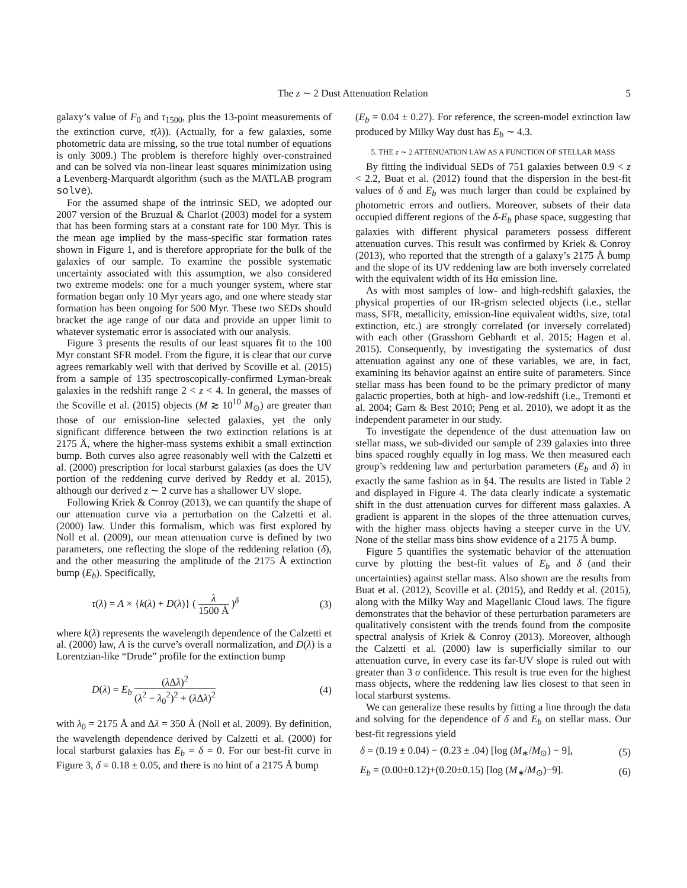The z ∼ 2 Dust Attenuation Relation 5
galaxy’s value of F<sub>0</sub> and τ<sub>1500</sub>, plus the 13-point measurements of the extinction curve, τ(λ)). (Actually, for a few galaxies, some photometric data are missing, so the true total number of equations is only 3009.) The problem is therefore highly over-constrained and can be solved via non-linear least squares minimization using a Levenberg-Marquardt algorithm (such as the MATLAB program solve).
For the assumed shape of the intrinsic SED, we adopted our 2007 version of the Bruzual & Charlot (2003) model for a system that has been forming stars at a constant rate for 100 Myr. This is the mean age implied by the mass-specific star formation rates shown in Figure 1, and is therefore appropriate for the bulk of the galaxies of our sample. To examine the possible systematic uncertainty associated with this assumption, we also considered two extreme models: one for a much younger system, where star formation began only 10 Myr years ago, and one where steady star formation has been ongoing for 500 Myr. These two SEDs should bracket the age range of our data and provide an upper limit to whatever systematic error is associated with our analysis.
Figure 3 presents the results of our least squares fit to the 100 Myr constant SFR model. From the figure, it is clear that our curve agrees remarkably well with that derived by Scoville et al. (2015) from a sample of 135 spectroscopically-confirmed Lyman-break galaxies in the redshift range 2 < z < 4. In general, the masses of the Scoville et al. (2015) objects (M ≳ 10<sup>10</sup> M<sub>⊙</sub>) are greater than those of our emission-line selected galaxies, yet the only significant difference between the two extinction relations is at 2175 Å, where the higher-mass systems exhibit a small extinction bump. Both curves also agree reasonably well with the Calzetti et al. (2000) prescription for local starburst galaxies (as does the UV portion of the reddening curve derived by Reddy et al. 2015), although our derived z ∼ 2 curve has a shallower UV slope.
Following Kriek & Conroy (2013), we can quantify the shape of our attenuation curve via a perturbation on the Calzetti et al. (2000) law. Under this formalism, which was first explored by Noll et al. (2009), our mean attenuation curve is defined by two parameters, one reflecting the slope of the reddening relation (δ), and the other measuring the amplitude of the 2175 Å extinction bump (E<sub>b</sub>). Specifically,
τ(λ) = A × {k(λ) + D(λ)} ( λ 1500 Å )<sup>δ</sup> (3)
where k(λ) represents the wavelength dependence of the Calzetti et al. (2000) law, A is the curve’s overall normalization, and D(λ) is a Lorentzian-like “Drude” profile for the extinction bump
D(λ) = E<sub>b</sub> (λ Δλ)<sup>2</sup> (λ<sup>2</sup> − λ<sub>0</sub><sup>2</sup>)<sup>2</sup> + (λ Δλ)<sup>2</sup> (4)
with λ<sub>0</sub> = 2175 Å and Δλ = 350 Å (Noll et al. 2009). By definition, the wavelength dependence derived by Calzetti et al. (2000) for local starburst galaxies has E<sub>b</sub> = δ = 0. For our best-fit curve in Figure 3, δ = 0.18 ± 0.05, and there is no hint of a 2175 Å bump
(E<sub>b</sub> = 0.04 ± 0.27). For reference, the screen-model extinction law produced by Milky Way dust has E<sub>b</sub> ∼ 4.3.
5. THE z ∼ 2 ATTENUATION LAW AS A FUNCTION OF STELLAR MASS
By fitting the individual SEDs of 751 galaxies between 0.9 < z < 2.2, Buat et al. (2012) found that the dispersion in the best-fit values of δ and E<sub>b</sub> was much larger than could be explained by photometric errors and outliers. Moreover, subsets of their data occupied different regions of the δ-E<sub>b</sub> phase space, suggesting that galaxies with different physical parameters possess different attenuation curves. This result was confirmed by Kriek & Conroy (2013), who reported that the strength of a galaxy’s 2175 Å bump and the slope of its UV reddening law are both inversely correlated with the equivalent width of its Hα emission line.
As with most samples of low- and high-redshift galaxies, the physical properties of our IR-grism selected objects (i.e., stellar mass, SFR, metallicity, emission-line equivalent widths, size, total extinction, etc.) are strongly correlated (or inversely correlated) with each other (Grasshorn Gebhardt et al. 2015; Hagen et al. 2015). Consequently, by investigating the systematics of dust attenuation against any one of these variables, we are, in fact, examining its behavior against an entire suite of parameters. Since stellar mass has been found to be the primary predictor of many galactic properties, both at high- and low-redshift (i.e., Tremonti et al. 2004; Garn & Best 2010; Peng et al. 2010), we adopt it as the independent parameter in our study.
To investigate the dependence of the dust attenuation law on stellar mass, we sub-divided our sample of 239 galaxies into three bins spaced roughly equally in log mass. We then measured each group’s reddening law and perturbation parameters (E<sub>b</sub> and δ) in exactly the same fashion as in §4. The results are listed in Table 2 and displayed in Figure 4. The data clearly indicate a systematic shift in the dust attenuation curves for different mass galaxies. A gradient is apparent in the slopes of the three attenuation curves, with the higher mass objects having a steeper curve in the UV. None of the stellar mass bins show evidence of a 2175 Å bump.
Figure 5 quantifies the systematic behavior of the attenuation curve by plotting the best-fit values of E<sub>b</sub> and δ (and their uncertainties) against stellar mass. Also shown are the results from Buat et al. (2012), Scoville et al. (2015), and Reddy et al. (2015), along with the Milky Way and Magellanic Cloud laws. The figure demonstrates that the behavior of these perturbation parameters are qualitatively consistent with the trends found from the composite spectral analysis of Kriek & Conroy (2013). Moreover, although the Calzetti et al. (2000) law is superficially similar to our attenuation curve, in every case its far-UV slope is ruled out with greater than 3 σ confidence. This result is true even for the highest mass objects, where the reddening law lies closest to that seen in local starburst systems.
We can generalize these results by fitting a line through the data and solving for the dependence of δ and E<sub>b</sub> on stellar mass. Our best-fit regressions yield
δ = (0.19 ± 0.04) − (0.23 ± .04) [log (M<sub>∗</sub>/M<sub>⊙</sub>) − 9], (5)
E<sub>b</sub> = (0.00±0.12)+(0.20±0.15) [log (M<sub>∗</sub>/M<sub>⊙</sub>)−9]. (6)